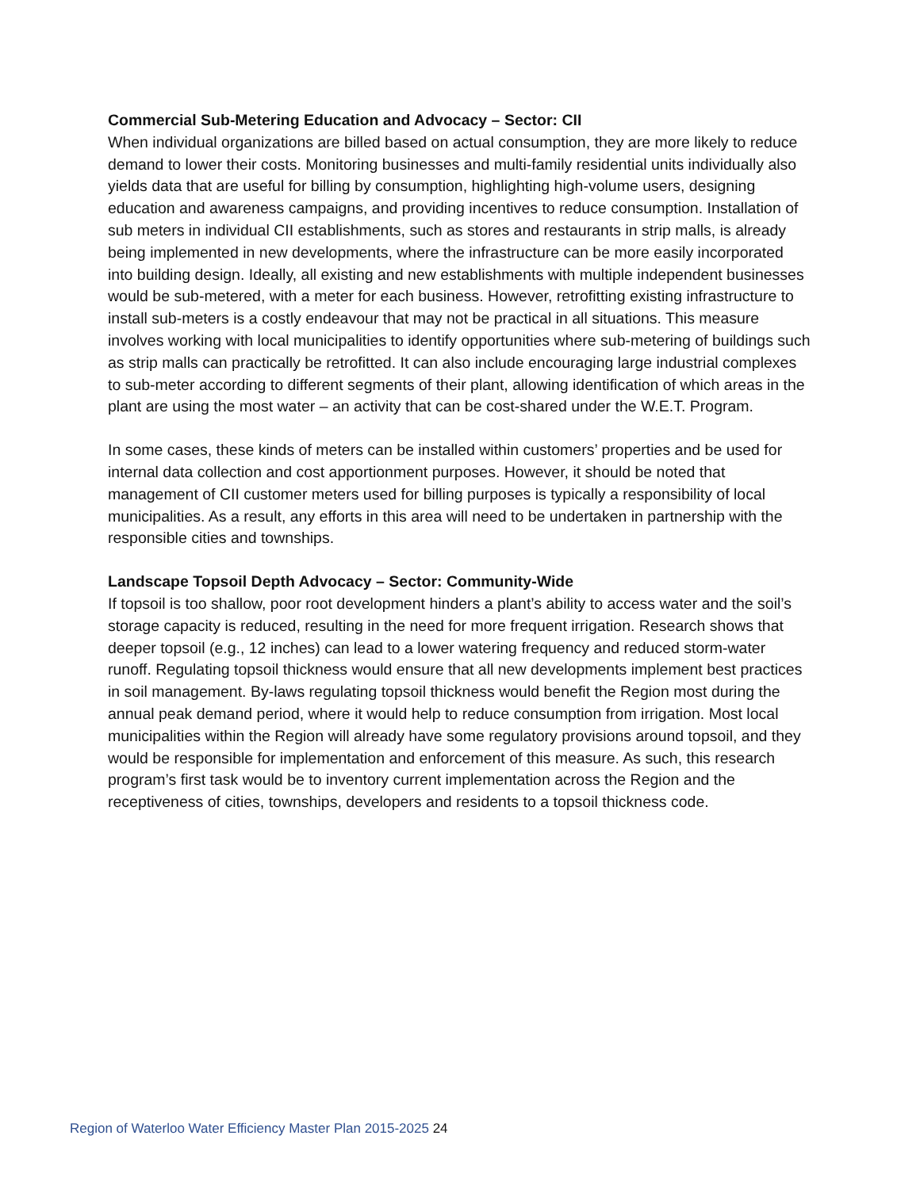Commercial Sub-Metering Education and Advocacy – Sector: CII
When individual organizations are billed based on actual consumption, they are more likely to reduce demand to lower their costs. Monitoring businesses and multi-family residential units individually also yields data that are useful for billing by consumption, highlighting high-volume users, designing education and awareness campaigns, and providing incentives to reduce consumption. Installation of sub meters in individual CII establishments, such as stores and restaurants in strip malls, is already being implemented in new developments, where the infrastructure can be more easily incorporated into building design. Ideally, all existing and new establishments with multiple independent businesses would be sub-metered, with a meter for each business. However, retrofitting existing infrastructure to install sub-meters is a costly endeavour that may not be practical in all situations. This measure involves working with local municipalities to identify opportunities where sub-metering of buildings such as strip malls can practically be retrofitted. It can also include encouraging large industrial complexes to sub-meter according to different segments of their plant, allowing identification of which areas in the plant are using the most water – an activity that can be cost-shared under the W.E.T. Program.
In some cases, these kinds of meters can be installed within customers’ properties and be used for internal data collection and cost apportionment purposes. However, it should be noted that management of CII customer meters used for billing purposes is typically a responsibility of local municipalities. As a result, any efforts in this area will need to be undertaken in partnership with the responsible cities and townships.
Landscape Topsoil Depth Advocacy – Sector: Community-Wide
If topsoil is too shallow, poor root development hinders a plant’s ability to access water and the soil’s storage capacity is reduced, resulting in the need for more frequent irrigation. Research shows that deeper topsoil (e.g., 12 inches) can lead to a lower watering frequency and reduced storm-water runoff. Regulating topsoil thickness would ensure that all new developments implement best practices in soil management. By-laws regulating topsoil thickness would benefit the Region most during the annual peak demand period, where it would help to reduce consumption from irrigation. Most local municipalities within the Region will already have some regulatory provisions around topsoil, and they would be responsible for implementation and enforcement of this measure. As such, this research program’s first task would be to inventory current implementation across the Region and the receptiveness of cities, townships, developers and residents to a topsoil thickness code.
Region of Waterloo Water Efficiency Master Plan 2015-2025 24